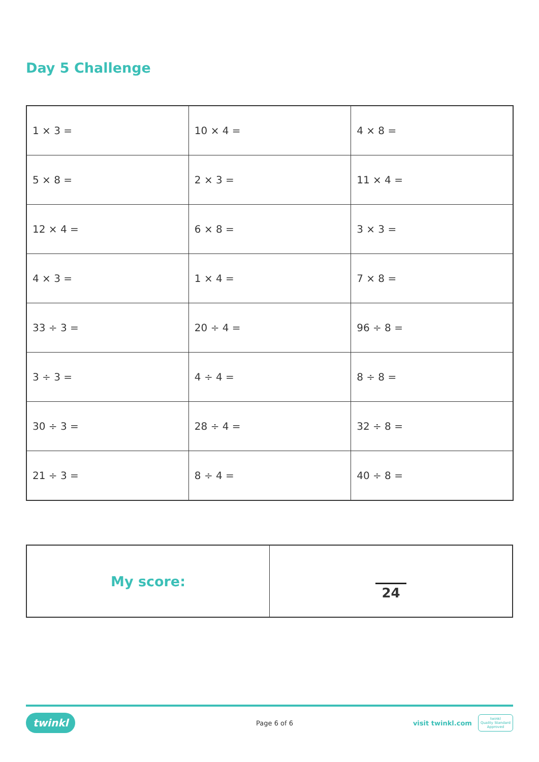Day 5 Challenge
| 1 × 3 = | 10 × 4 = | 4 × 8 = |
| 5 × 8 = | 2 × 3 = | 11 × 4 = |
| 12 × 4 = | 6 × 8 = | 3 × 3 = |
| 4 × 3 = | 1 × 4 = | 7 × 8 = |
| 33 ÷ 3 = | 20 ÷ 4 = | 96 ÷ 8 = |
| 3 ÷ 3 = | 4 ÷ 4 = | 8 ÷ 8 = |
| 30 ÷ 3 = | 28 ÷ 4 = | 32 ÷ 8 = |
| 21 ÷ 3 = | 8 ÷ 4 = | 40 ÷ 8 = |
| My score: | 24 |
twinkl Page 6 of 6 visit twinkl.com twinkl
Quality Standard
Approved